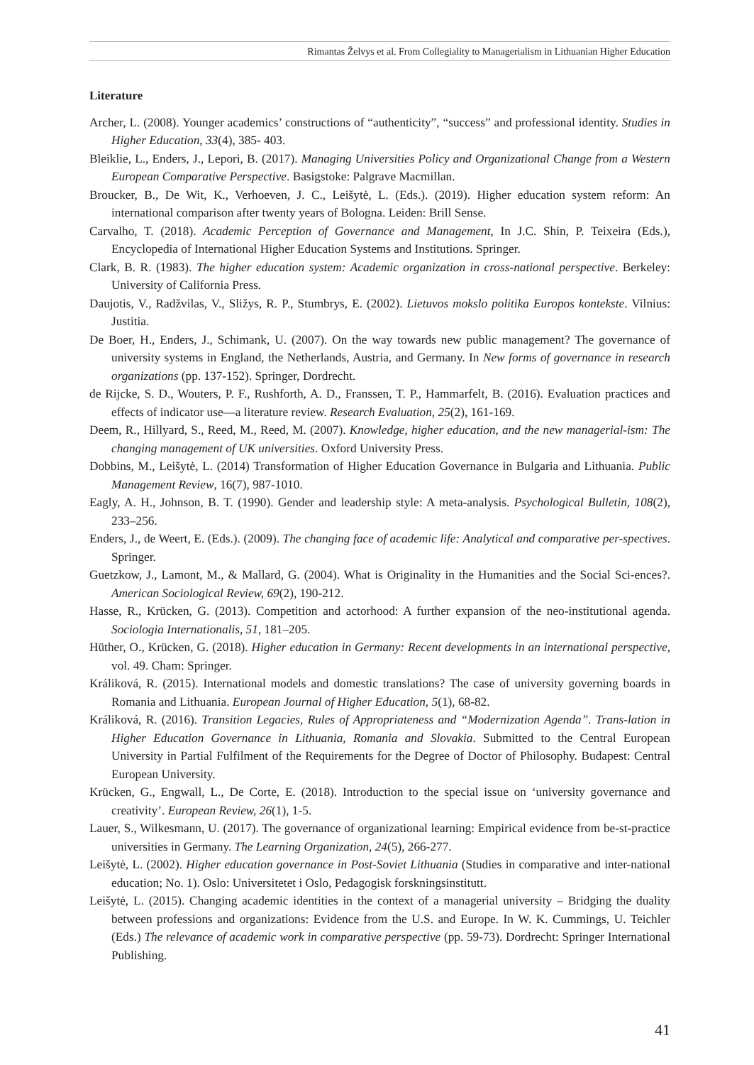Rimantas Želvys et al. From Collegiality to Managerialism in Lithuanian Higher Education
Literature
Archer, L. (2008). Younger academics’ constructions of “authenticity”, “success” and professional identity. Studies in Higher Education, 33(4), 385- 403.
Bleiklie, L., Enders, J., Lepori, B. (2017). Managing Universities Policy and Organizational Change from a Western European Comparative Perspective. Basigstoke: Palgrave Macmillan.
Broucker, B., De Wit, K., Verhoeven, J. C., Leišytė, L. (Eds.). (2019). Higher education system reform: An international comparison after twenty years of Bologna. Leiden: Brill Sense.
Carvalho, T. (2018). Academic Perception of Governance and Management, In J.C. Shin, P. Teixeira (Eds.), Encyclopedia of International Higher Education Systems and Institutions. Springer.
Clark, B. R. (1983). The higher education system: Academic organization in cross-national perspective. Berkeley: University of California Press.
Daujotis, V., Radžvilas, V., Sližys, R. P., Stumbrys, E. (2002). Lietuvos mokslo politika Europos kontekste. Vilnius: Justitia.
De Boer, H., Enders, J., Schimank, U. (2007). On the way towards new public management? The governance of university systems in England, the Netherlands, Austria, and Germany. In New forms of governance in research organizations (pp. 137-152). Springer, Dordrecht.
de Rijcke, S. D., Wouters, P. F., Rushforth, A. D., Franssen, T. P., Hammarfelt, B. (2016). Evaluation practices and effects of indicator use—a literature review. Research Evaluation, 25(2), 161-169.
Deem, R., Hillyard, S., Reed, M., Reed, M. (2007). Knowledge, higher education, and the new managerial-ism: The changing management of UK universities. Oxford University Press.
Dobbins, M., Leišytė, L. (2014) Transformation of Higher Education Governance in Bulgaria and Lithuania. Public Management Review, 16(7), 987-1010.
Eagly, A. H., Johnson, B. T. (1990). Gender and leadership style: A meta-analysis. Psychological Bulletin, 108(2), 233–256.
Enders, J., de Weert, E. (Eds.). (2009). The changing face of academic life: Analytical and comparative per-spectives. Springer.
Guetzkow, J., Lamont, M., & Mallard, G. (2004). What is Originality in the Humanities and the Social Sci-ences?. American Sociological Review, 69(2), 190-212.
Hasse, R., Krücken, G. (2013). Competition and actorhood: A further expansion of the neo-institutional agenda. Sociologia Internationalis, 51, 181–205.
Hüther, O., Krücken, G. (2018). Higher education in Germany: Recent developments in an international perspective, vol. 49. Cham: Springer.
Králiková, R. (2015). International models and domestic translations? The case of university governing boards in Romania and Lithuania. European Journal of Higher Education, 5(1), 68-82.
Králiková, R. (2016). Transition Legacies, Rules of Appropriateness and “Modernization Agenda”. Trans-lation in Higher Education Governance in Lithuania, Romania and Slovakia. Submitted to the Central European University in Partial Fulfilment of the Requirements for the Degree of Doctor of Philosophy. Budapest: Central European University.
Krücken, G., Engwall, L., De Corte, E. (2018). Introduction to the special issue on ‘university governance and creativity’. European Review, 26(1), 1-5.
Lauer, S., Wilkesmann, U. (2017). The governance of organizational learning: Empirical evidence from be-st-practice universities in Germany. The Learning Organization, 24(5), 266-277.
Leišytė, L. (2002). Higher education governance in Post-Soviet Lithuania (Studies in comparative and inter-national education; No. 1). Oslo: Universitetet i Oslo, Pedagogisk forskningsinstitutt.
Leišytė, L. (2015). Changing academic identities in the context of a managerial university – Bridging the duality between professions and organizations: Evidence from the U.S. and Europe. In W. K. Cummings, U. Teichler (Eds.) The relevance of academic work in comparative perspective (pp. 59-73). Dordrecht: Springer International Publishing.
41